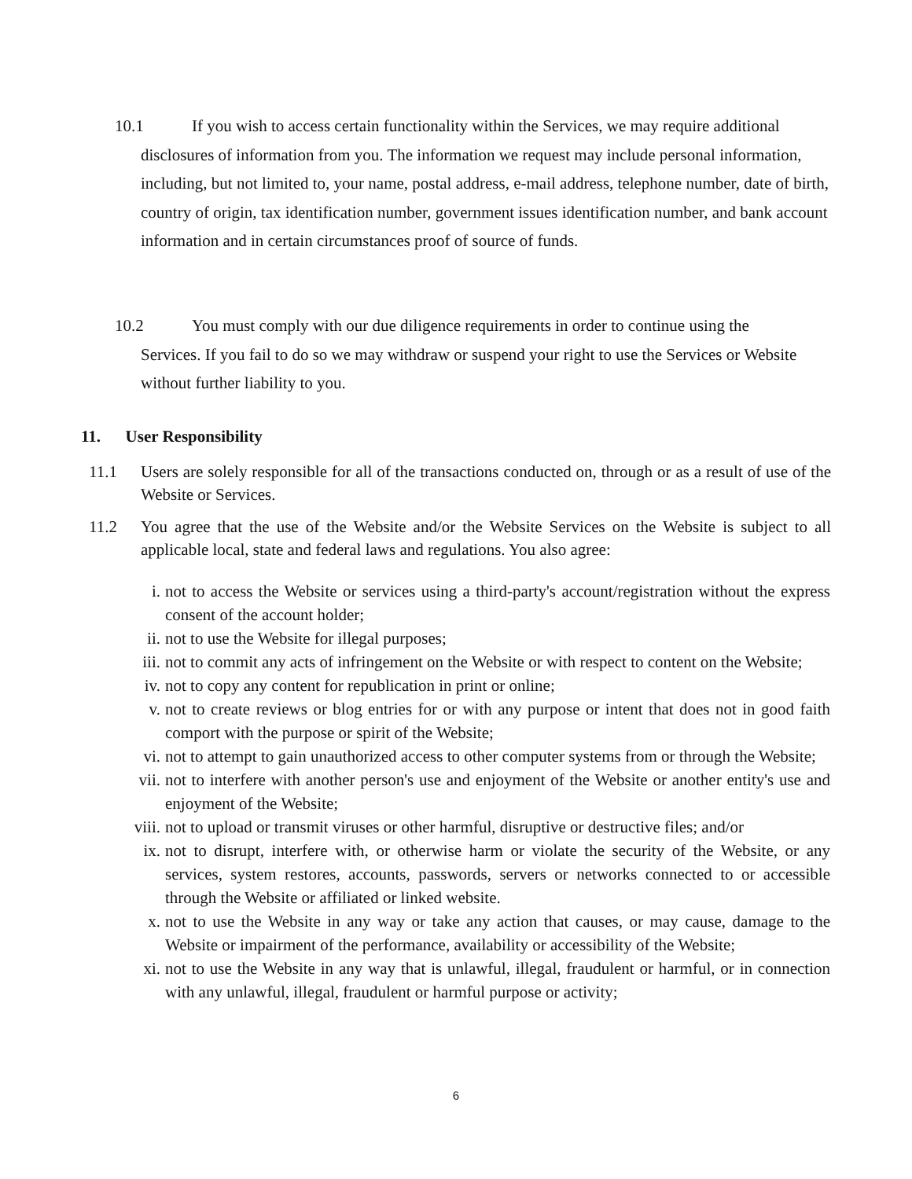10.1 If you wish to access certain functionality within the Services, we may require additional
disclosures of information from you. The information we request may include personal information, including, but not limited to, your name, postal address, e-mail address, telephone number, date of birth, country of origin, tax identification number, government issues identification number, and bank account information and in certain circumstances proof of source of funds.
10.2 You must comply with our due diligence requirements in order to continue using the
Services. If you fail to do so we may withdraw or suspend your right to use the Services or Website without further liability to you.
11. User Responsibility
11.1 Users are solely responsible for all of the transactions conducted on, through or as a result of use of the Website or Services.
11.2 You agree that the use of the Website and/or the Website Services on the Website is subject to all applicable local, state and federal laws and regulations. You also agree:
i. not to access the Website or services using a third-party's account/registration without the express consent of the account holder;
ii. not to use the Website for illegal purposes;
iii. not to commit any acts of infringement on the Website or with respect to content on the Website;
iv. not to copy any content for republication in print or online;
v. not to create reviews or blog entries for or with any purpose or intent that does not in good faith comport with the purpose or spirit of the Website;
vi. not to attempt to gain unauthorized access to other computer systems from or through the Website;
vii. not to interfere with another person's use and enjoyment of the Website or another entity's use and enjoyment of the Website;
viii. not to upload or transmit viruses or other harmful, disruptive or destructive files; and/or
ix. not to disrupt, interfere with, or otherwise harm or violate the security of the Website, or any services, system restores, accounts, passwords, servers or networks connected to or accessible through the Website or affiliated or linked website.
x. not to use the Website in any way or take any action that causes, or may cause, damage to the Website or impairment of the performance, availability or accessibility of the Website;
xi. not to use the Website in any way that is unlawful, illegal, fraudulent or harmful, or in connection with any unlawful, illegal, fraudulent or harmful purpose or activity;
6